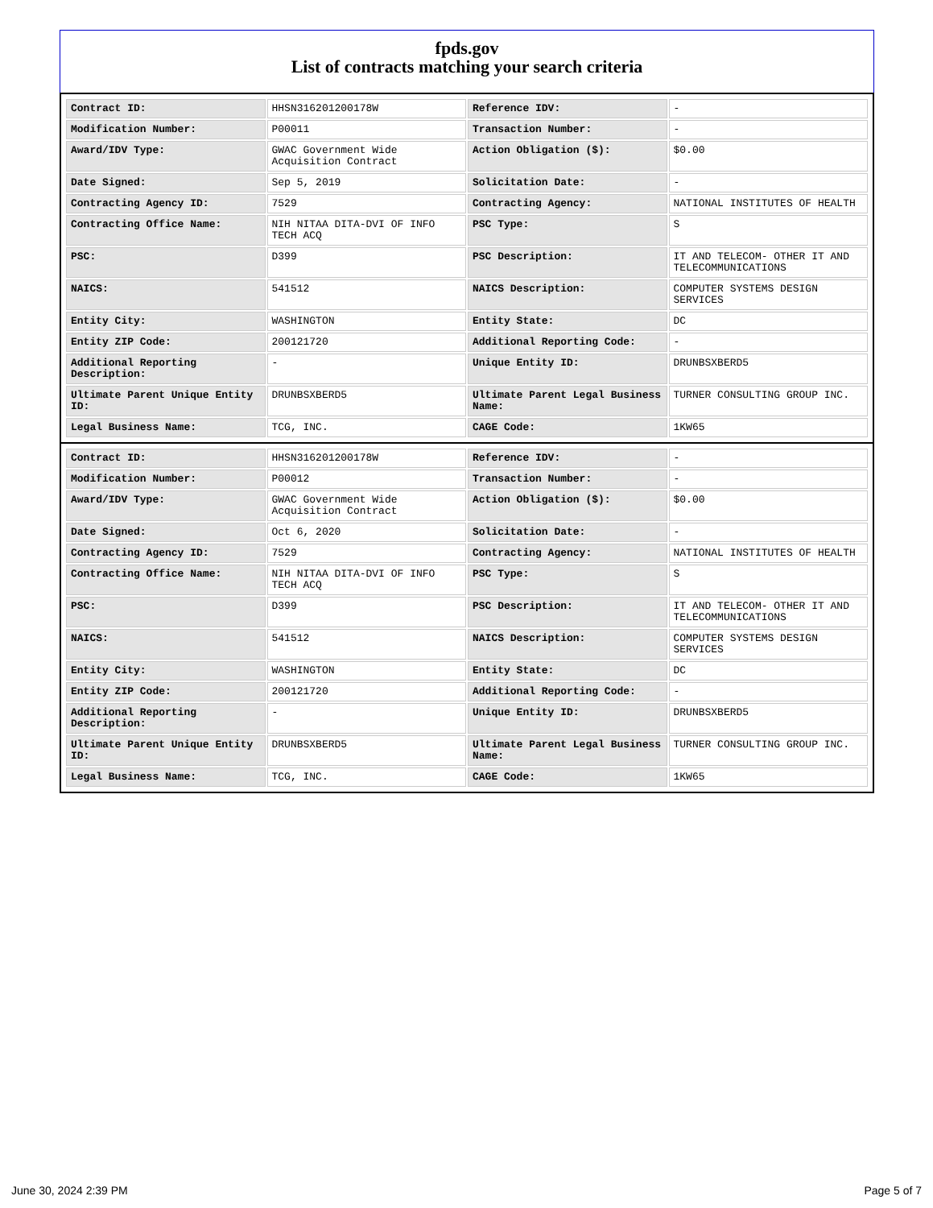fpds.gov
List of contracts matching your search criteria
| Contract ID: | HHSN316201200178W | Reference IDV: | - |
| Modification Number: | P00011 | Transaction Number: | - |
| Award/IDV Type: | GWAC Government Wide Acquisition Contract | Action Obligation ($): | $0.00 |
| Date Signed: | Sep 5, 2019 | Solicitation Date: | - |
| Contracting Agency ID: | 7529 | Contracting Agency: | NATIONAL INSTITUTES OF HEALTH |
| Contracting Office Name: | NIH NITAA DITA-DVI OF INFO TECH ACQ | PSC Type: | S |
| PSC: | D399 | PSC Description: | IT AND TELECOM- OTHER IT AND TELECOMMUNICATIONS |
| NAICS: | 541512 | NAICS Description: | COMPUTER SYSTEMS DESIGN SERVICES |
| Entity City: | WASHINGTON | Entity State: | DC |
| Entity ZIP Code: | 200121720 | Additional Reporting Code: | - |
| Additional Reporting Description: | - | Unique Entity ID: | DRUNBSXBERD5 |
| Ultimate Parent Unique Entity ID: | DRUNBSXBERD5 | Ultimate Parent Legal Business Name: | TURNER CONSULTING GROUP INC. |
| Legal Business Name: | TCG, INC. | CAGE Code: | 1KW65 |
| Contract ID: | HHSN316201200178W | Reference IDV: | - |
| Modification Number: | P00012 | Transaction Number: | - |
| Award/IDV Type: | GWAC Government Wide Acquisition Contract | Action Obligation ($): | $0.00 |
| Date Signed: | Oct 6, 2020 | Solicitation Date: | - |
| Contracting Agency ID: | 7529 | Contracting Agency: | NATIONAL INSTITUTES OF HEALTH |
| Contracting Office Name: | NIH NITAA DITA-DVI OF INFO TECH ACQ | PSC Type: | S |
| PSC: | D399 | PSC Description: | IT AND TELECOM- OTHER IT AND TELECOMMUNICATIONS |
| NAICS: | 541512 | NAICS Description: | COMPUTER SYSTEMS DESIGN SERVICES |
| Entity City: | WASHINGTON | Entity State: | DC |
| Entity ZIP Code: | 200121720 | Additional Reporting Code: | - |
| Additional Reporting Description: | - | Unique Entity ID: | DRUNBSXBERD5 |
| Ultimate Parent Unique Entity ID: | DRUNBSXBERD5 | Ultimate Parent Legal Business Name: | TURNER CONSULTING GROUP INC. |
| Legal Business Name: | TCG, INC. | CAGE Code: | 1KW65 |
June 30, 2024 2:39 PM Page 5 of 7